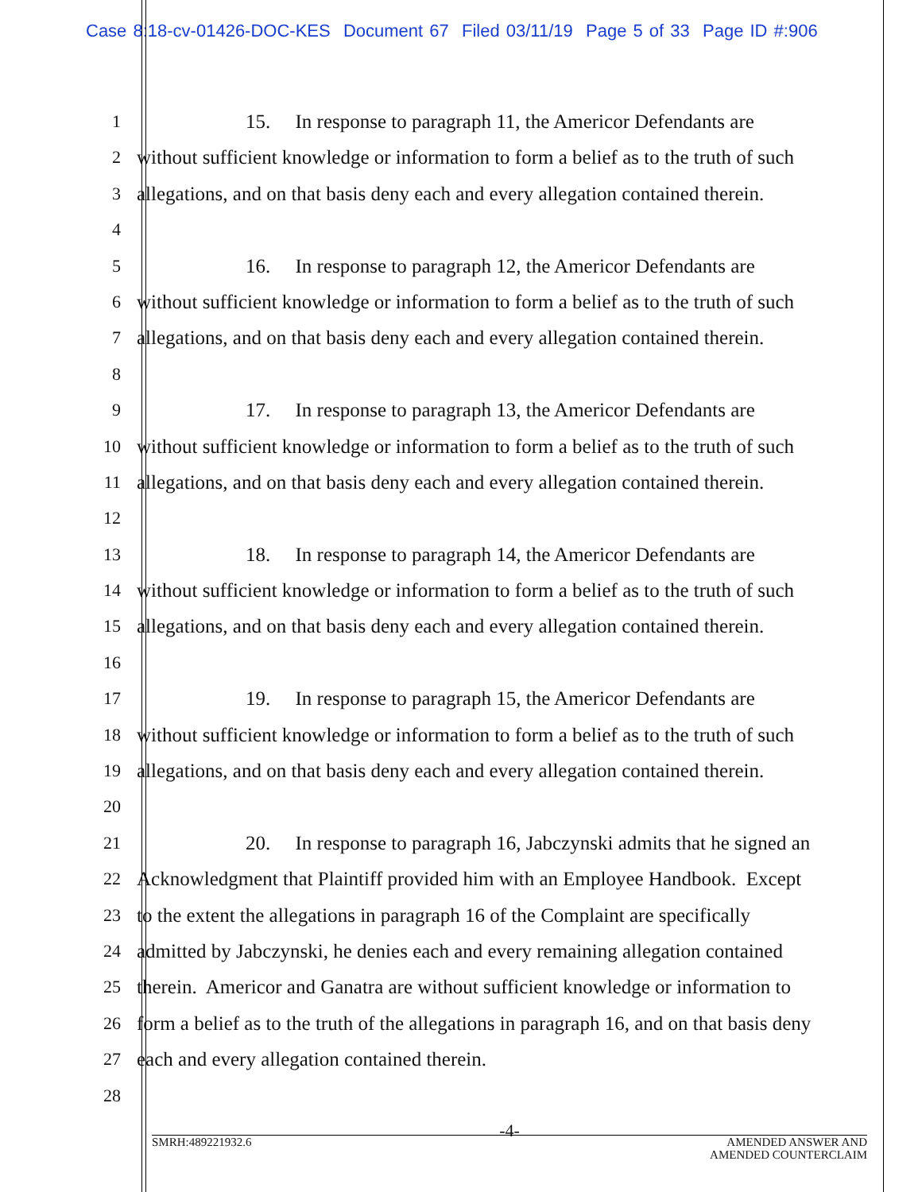Case 8:18-cv-01426-DOC-KES Document 67 Filed 03/11/19 Page 5 of 33 Page ID #:906
1 15. In response to paragraph 11, the Americor Defendants are
2 without sufficient knowledge or information to form a belief as to the truth of such
3 allegations, and on that basis deny each and every allegation contained therein.
4
5 16. In response to paragraph 12, the Americor Defendants are
6 without sufficient knowledge or information to form a belief as to the truth of such
7 allegations, and on that basis deny each and every allegation contained therein.
8
9 17. In response to paragraph 13, the Americor Defendants are
10 without sufficient knowledge or information to form a belief as to the truth of such
11 allegations, and on that basis deny each and every allegation contained therein.
12
13 18. In response to paragraph 14, the Americor Defendants are
14 without sufficient knowledge or information to form a belief as to the truth of such
15 allegations, and on that basis deny each and every allegation contained therein.
16
17 19. In response to paragraph 15, the Americor Defendants are
18 without sufficient knowledge or information to form a belief as to the truth of such
19 allegations, and on that basis deny each and every allegation contained therein.
20
21 20. In response to paragraph 16, Jabczynski admits that he signed an
22 Acknowledgment that Plaintiff provided him with an Employee Handbook. Except
23 to the extent the allegations in paragraph 16 of the Complaint are specifically
24 admitted by Jabczynski, he denies each and every remaining allegation contained
25 therein. Americor and Ganatra are without sufficient knowledge or information to
26 form a belief as to the truth of the allegations in paragraph 16, and on that basis deny
27 each and every allegation contained therein.
28
-4-
SMRH:489221932.6 AMENDED ANSWER AND
AMENDED COUNTERCLAIM